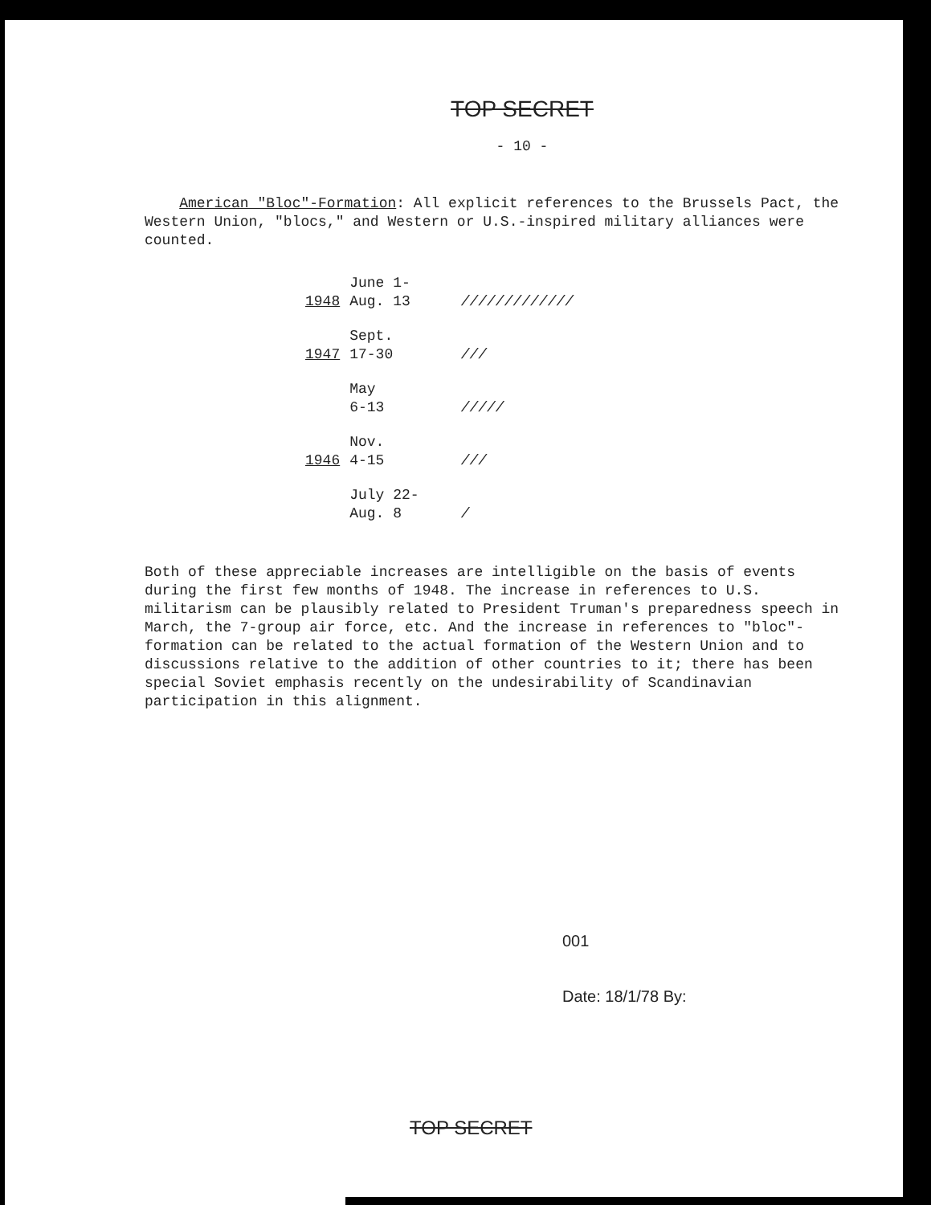TOP SECRET
- 10 -
American "Bloc"-Formation: All explicit references to the Brussels Pact, the Western Union, "blocs," and Western or U.S.-inspired military alliances were counted.
| 1948 | June 1- Aug. 13 | ///////////// |
| 1947 | Sept. 17-30 | /// |
| | May 6-13 | ///// |
| 1946 | Nov. 4-15 | /// |
| | July 22- Aug. 8 | / |
Both of these appreciable increases are intelligible on the basis of events during the first few months of 1948. The increase in references to U.S. militarism can be plausibly related to President Truman's preparedness speech in March, the 7-group air force, etc. And the increase in references to "bloc"-formation can be related to the actual formation of the Western Union and to discussions relative to the addition of other countries to it; there has been special Soviet emphasis recently on the undesirability of Scandinavian participation in this alignment.
001
Date: 18/1/78 By:
TOP SECRET